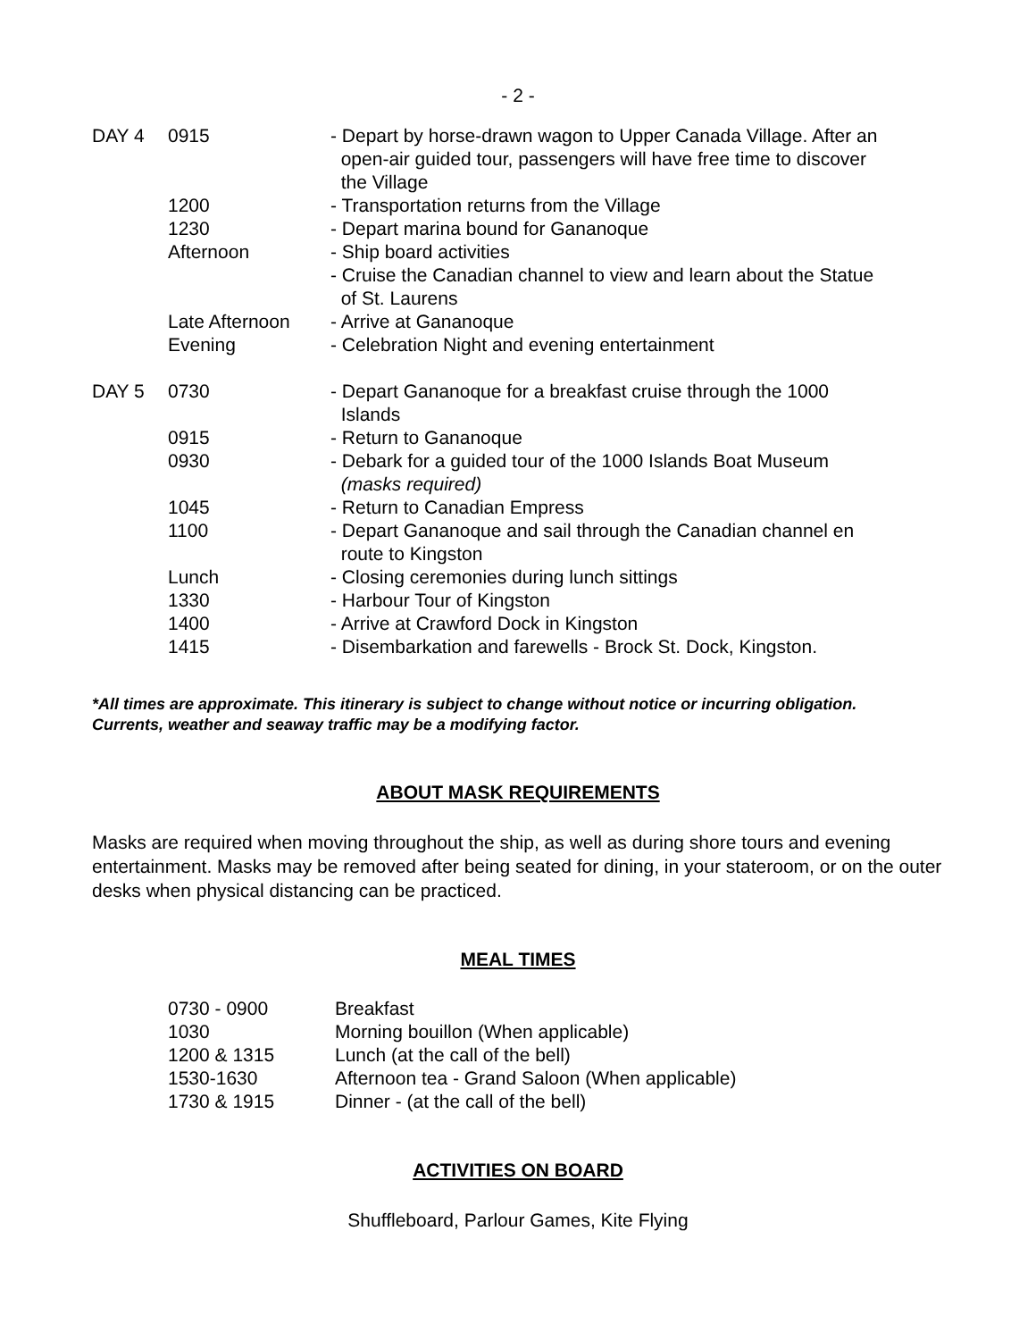- 2 -
| DAY 4 | 0915 | - Depart by horse-drawn wagon to Upper Canada Village. After an open-air guided tour, passengers will have free time to discover the Village |
| | 1200 | - Transportation returns from the Village |
| | 1230 | - Depart marina bound for Gananoque |
| | Afternoon | - Ship board activities |
| | | - Cruise the Canadian channel to view and learn about the Statue of St. Laurens |
| | Late Afternoon | - Arrive at Gananoque |
| | Evening | - Celebration Night and evening entertainment |
| DAY 5 | 0730 | - Depart Gananoque for a breakfast cruise through the 1000 Islands |
| | 0915 | - Return to Gananoque |
| | 0930 | - Debark for a guided tour of the 1000 Islands Boat Museum (masks required) |
| | 1045 | - Return to Canadian Empress |
| | 1100 | - Depart Gananoque and sail through the Canadian channel en route to Kingston |
| | Lunch | - Closing ceremonies during lunch sittings |
| | 1330 | - Harbour Tour of Kingston |
| | 1400 | - Arrive at Crawford Dock in Kingston |
| | 1415 | - Disembarkation and farewells - Brock St. Dock, Kingston. |
*All times are approximate. This itinerary is subject to change without notice or incurring obligation. Currents, weather and seaway traffic may be a modifying factor.
ABOUT MASK REQUIREMENTS
Masks are required when moving throughout the ship, as well as during shore tours and evening entertainment. Masks may be removed after being seated for dining, in your stateroom, or on the outer desks when physical distancing can be practiced.
MEAL TIMES
| 0730 - 0900 | Breakfast |
| 1030 | Morning bouillon (When applicable) |
| 1200 & 1315 | Lunch (at the call of the bell) |
| 1530-1630 | Afternoon tea - Grand Saloon (When applicable) |
| 1730 & 1915 | Dinner - (at the call of the bell) |
ACTIVITIES ON BOARD
Shuffleboard, Parlour Games, Kite Flying